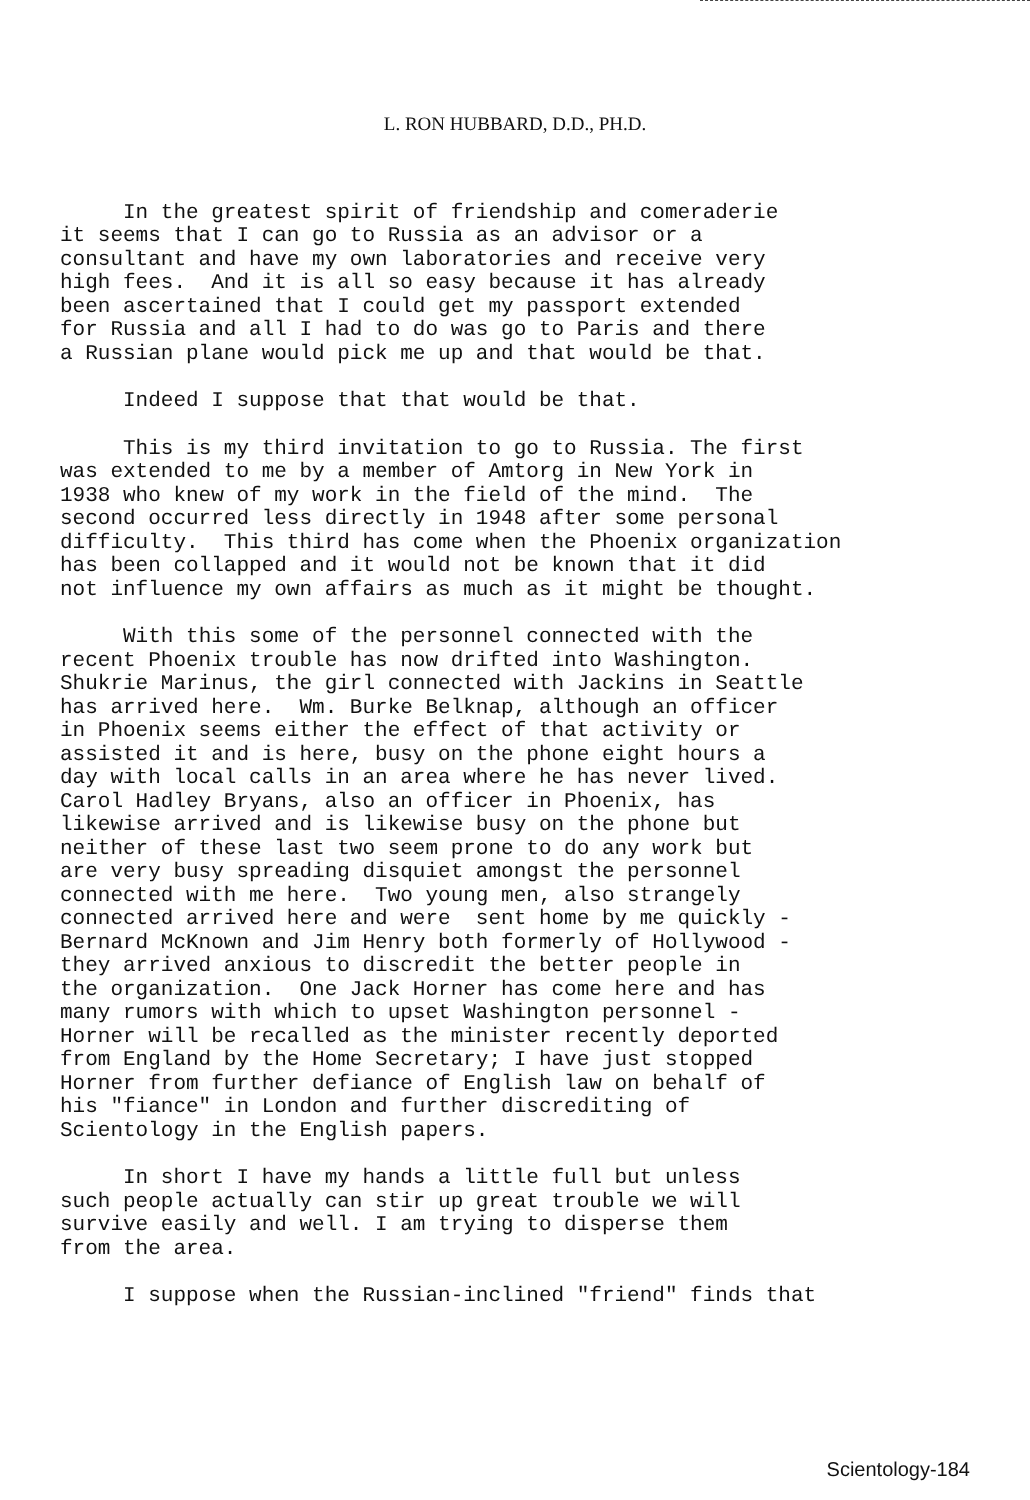L. RON HUBBARD, D.D., PH.D.
In the greatest spirit of friendship and comeraderie it seems that I can go to Russia as an advisor or a consultant and have my own laboratories and receive very high fees. And it is all so easy because it has already been ascertained that I could get my passport extended for Russia and all I had to do was go to Paris and there a Russian plane would pick me up and that would be that.
Indeed I suppose that that would be that.
This is my third invitation to go to Russia. The first was extended to me by a member of Amtorg in New York in 1938 who knew of my work in the field of the mind. The second occurred less directly in 1948 after some personal difficulty. This third has come when the Phoenix organization has been collapped and it would not be known that it did not influence my own affairs as much as it might be thought.
With this some of the personnel connected with the recent Phoenix trouble has now drifted into Washington. Shukrie Marinus, the girl connected with Jackins in Seattle has arrived here. Wm. Burke Belknap, although an officer in Phoenix seems either the effect of that activity or assisted it and is here, busy on the phone eight hours a day with local calls in an area where he has never lived. Carol Hadley Bryans, also an officer in Phoenix, has likewise arrived and is likewise busy on the phone but neither of these last two seem prone to do any work but are very busy spreading disquiet amongst the personnel connected with me here. Two young men, also strangely connected arrived here and were sent home by me quickly - Bernard McKnown and Jim Henry both formerly of Hollywood - they arrived anxious to discredit the better people in the organization. One Jack Horner has come here and has many rumors with which to upset Washington personnel - Horner will be recalled as the minister recently deported from England by the Home Secretary; I have just stopped Horner from further defiance of English law on behalf of his "fiance" in London and further discrediting of Scientology in the English papers.
In short I have my hands a little full but unless such people actually can stir up great trouble we will survive easily and well. I am trying to disperse them from the area.
I suppose when the Russian-inclined "friend" finds that
Scientology-184